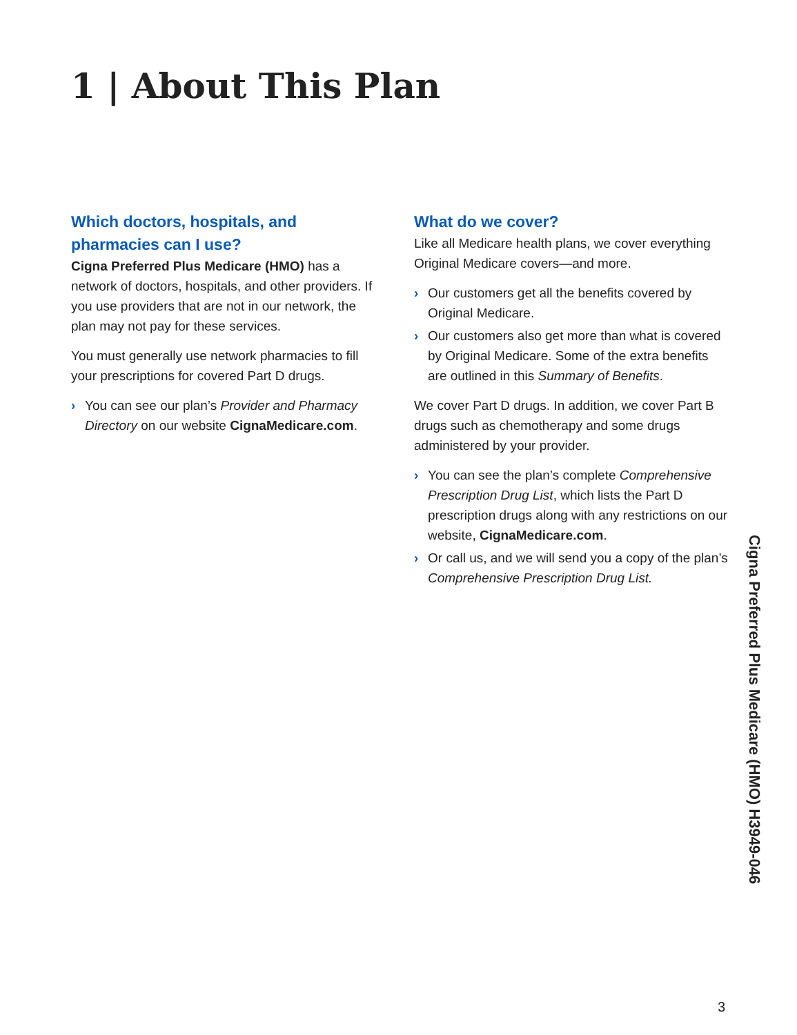1 | About This Plan
Which doctors, hospitals, and pharmacies can I use?
Cigna Preferred Plus Medicare (HMO) has a network of doctors, hospitals, and other providers. If you use providers that are not in our network, the plan may not pay for these services.
You must generally use network pharmacies to fill your prescriptions for covered Part D drugs.
› You can see our plan’s Provider and Pharmacy Directory on our website CignaMedicare.com.
What do we cover?
Like all Medicare health plans, we cover everything Original Medicare covers—and more.
› Our customers get all the benefits covered by Original Medicare.
› Our customers also get more than what is covered by Original Medicare. Some of the extra benefits are outlined in this Summary of Benefits.
We cover Part D drugs. In addition, we cover Part B drugs such as chemotherapy and some drugs administered by your provider.
› You can see the plan’s complete Comprehensive Prescription Drug List, which lists the Part D prescription drugs along with any restrictions on our website, CignaMedicare.com.
› Or call us, and we will send you a copy of the plan’s Comprehensive Prescription Drug List.
Cigna Preferred Plus Medicare (HMO) H3949-046
3